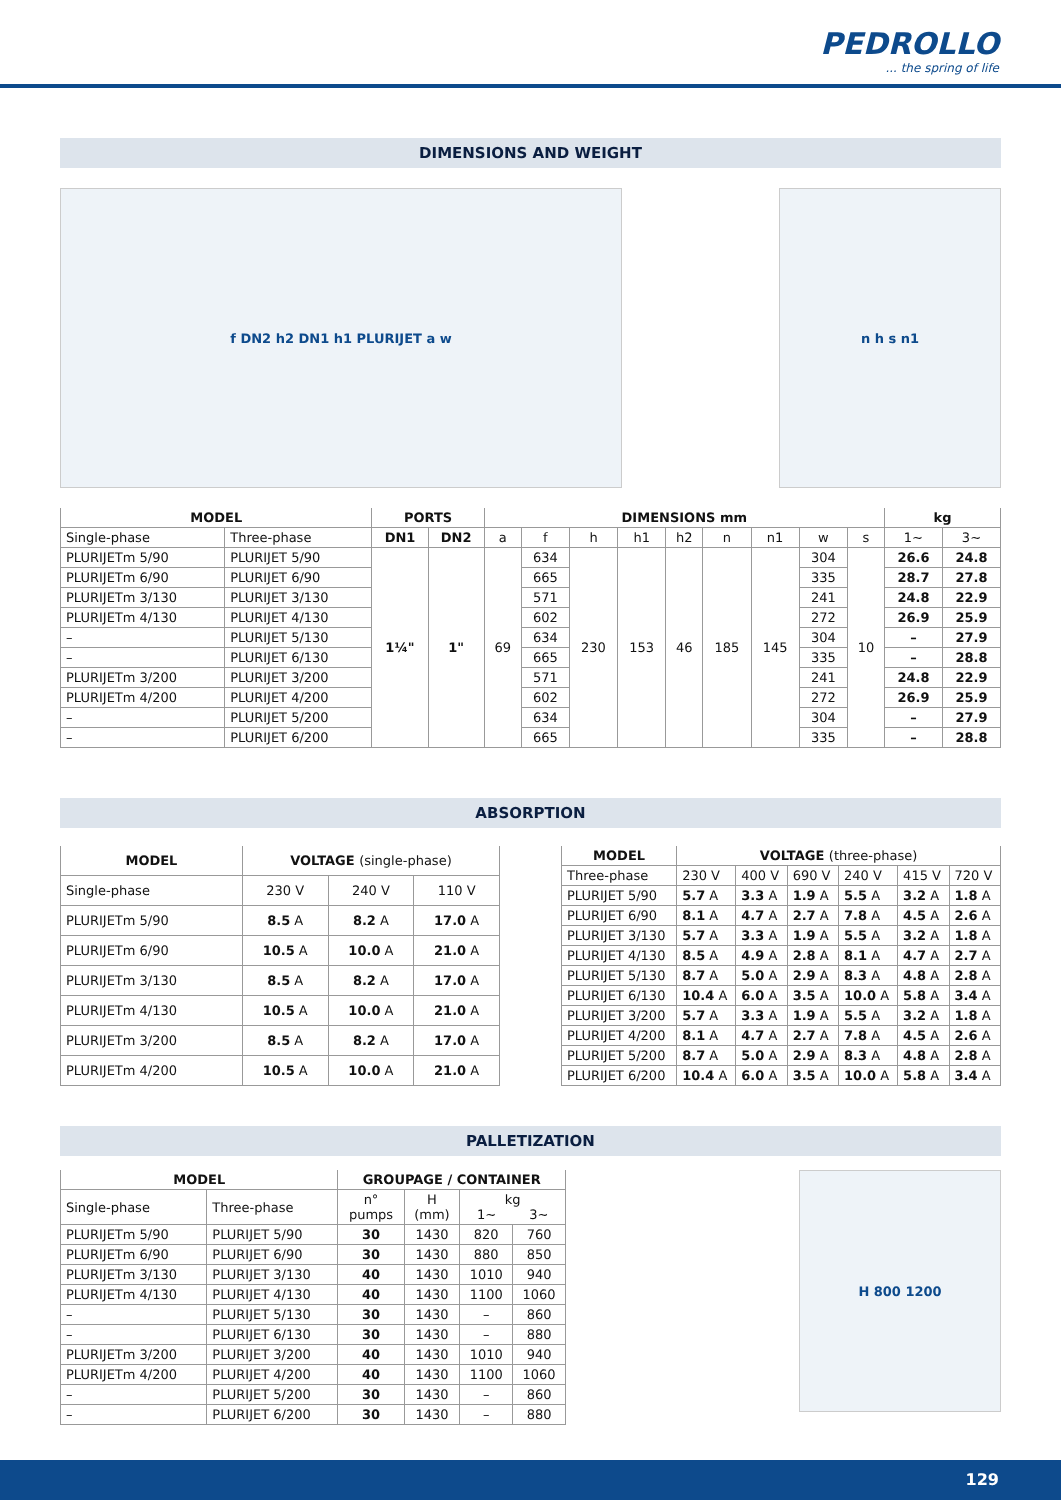PEDROLLO... the spring of life
DIMENSIONS AND WEIGHT
f DN2 h2 DN1 h1 PLURIJET a w n h s n1
| MODEL | | PORTS | | DIMENSIONS mm | | | | | | | | | kg | |
| --- | --- | --- | --- | --- | --- | --- | --- | --- | --- | --- | --- | --- | --- | --- |
| Single-phase | Three-phase | DN1 | DN2 | a | f | h | h1 | h2 | n | n1 | w | s | 1~ | 3~ |
| PLURIJETm 5/90 | PLURIJET 5/90 | 1¼" | 1" | 69 | 634 | 230 | 153 | 46 | 185 | 145 | 304 | 10 | 26.6 | 24.8 |
| PLURIJETm 6/90 | PLURIJET 6/90 | | | | 665 | | | | | | 335 | | 28.7 | 27.8 |
| PLURIJETm 3/130 | PLURIJET 3/130 | | | | 571 | | | | | | 241 | | 24.8 | 22.9 |
| PLURIJETm 4/130 | PLURIJET 4/130 | | | | 602 | | | | | | 272 | | 26.9 | 25.9 |
| – | PLURIJET 5/130 | | | | 634 | | | | | | 304 | | – | 27.9 |
| – | PLURIJET 6/130 | | | | 665 | | | | | | 335 | | – | 28.8 |
| PLURIJETm 3/200 | PLURIJET 3/200 | | | | 571 | | | | | | 241 | | 24.8 | 22.9 |
| PLURIJETm 4/200 | PLURIJET 4/200 | | | | 602 | | | | | | 272 | | 26.9 | 25.9 |
| – | PLURIJET 5/200 | | | | 634 | | | | | | 304 | | – | 27.9 |
| – | PLURIJET 6/200 | | | | 665 | | | | | | 335 | | – | 28.8 |
ABSORPTION
| MODEL | VOLTAGE (single-phase) | | |
| --- | --- | --- | --- |
| Single-phase | 230 V | 240 V | 110 V |
| PLURIJETm 5/90 | 8.5 A | 8.2 A | 17.0 A |
| PLURIJETm 6/90 | 10.5 A | 10.0 A | 21.0 A |
| PLURIJETm 3/130 | 8.5 A | 8.2 A | 17.0 A |
| PLURIJETm 4/130 | 10.5 A | 10.0 A | 21.0 A |
| PLURIJETm 3/200 | 8.5 A | 8.2 A | 17.0 A |
| PLURIJETm 4/200 | 10.5 A | 10.0 A | 21.0 A |
| MODEL | VOLTAGE (three-phase) | | | | | |
| --- | --- | --- | --- | --- | --- | --- |
| Three-phase | 230 V | 400 V | 690 V | 240 V | 415 V | 720 V |
| PLURIJET 5/90 | 5.7 A | 3.3 A | 1.9 A | 5.5 A | 3.2 A | 1.8 A |
| PLURIJET 6/90 | 8.1 A | 4.7 A | 2.7 A | 7.8 A | 4.5 A | 2.6 A |
| PLURIJET 3/130 | 5.7 A | 3.3 A | 1.9 A | 5.5 A | 3.2 A | 1.8 A |
| PLURIJET 4/130 | 8.5 A | 4.9 A | 2.8 A | 8.1 A | 4.7 A | 2.7 A |
| PLURIJET 5/130 | 8.7 A | 5.0 A | 2.9 A | 8.3 A | 4.8 A | 2.8 A |
| PLURIJET 6/130 | 10.4 A | 6.0 A | 3.5 A | 10.0 A | 5.8 A | 3.4 A |
| PLURIJET 3/200 | 5.7 A | 3.3 A | 1.9 A | 5.5 A | 3.2 A | 1.8 A |
| PLURIJET 4/200 | 8.1 A | 4.7 A | 2.7 A | 7.8 A | 4.5 A | 2.6 A |
| PLURIJET 5/200 | 8.7 A | 5.0 A | 2.9 A | 8.3 A | 4.8 A | 2.8 A |
| PLURIJET 6/200 | 10.4 A | 6.0 A | 3.5 A | 10.0 A | 5.8 A | 3.4 A |
PALLETIZATION
| MODEL | | GROUPAGE / CONTAINER | | | |
| --- | --- | --- | --- | --- | --- |
| Single-phase | Three-phase | n° pumps | H (mm) | kg 1~ 3~ | |
| PLURIJETm 5/90 | PLURIJET 5/90 | 30 | 1430 | 820 | 760 |
| PLURIJETm 6/90 | PLURIJET 6/90 | 30 | 1430 | 880 | 850 |
| PLURIJETm 3/130 | PLURIJET 3/130 | 40 | 1430 | 1010 | 940 |
| PLURIJETm 4/130 | PLURIJET 4/130 | 40 | 1430 | 1100 | 1060 |
| – | PLURIJET 5/130 | 30 | 1430 | – | 860 |
| – | PLURIJET 6/130 | 30 | 1430 | – | 880 |
| PLURIJETm 3/200 | PLURIJET 3/200 | 40 | 1430 | 1010 | 940 |
| PLURIJETm 4/200 | PLURIJET 4/200 | 40 | 1430 | 1100 | 1060 |
| – | PLURIJET 5/200 | 30 | 1430 | – | 860 |
| – | PLURIJET 6/200 | 30 | 1430 | – | 880 |
H 800 1200
129